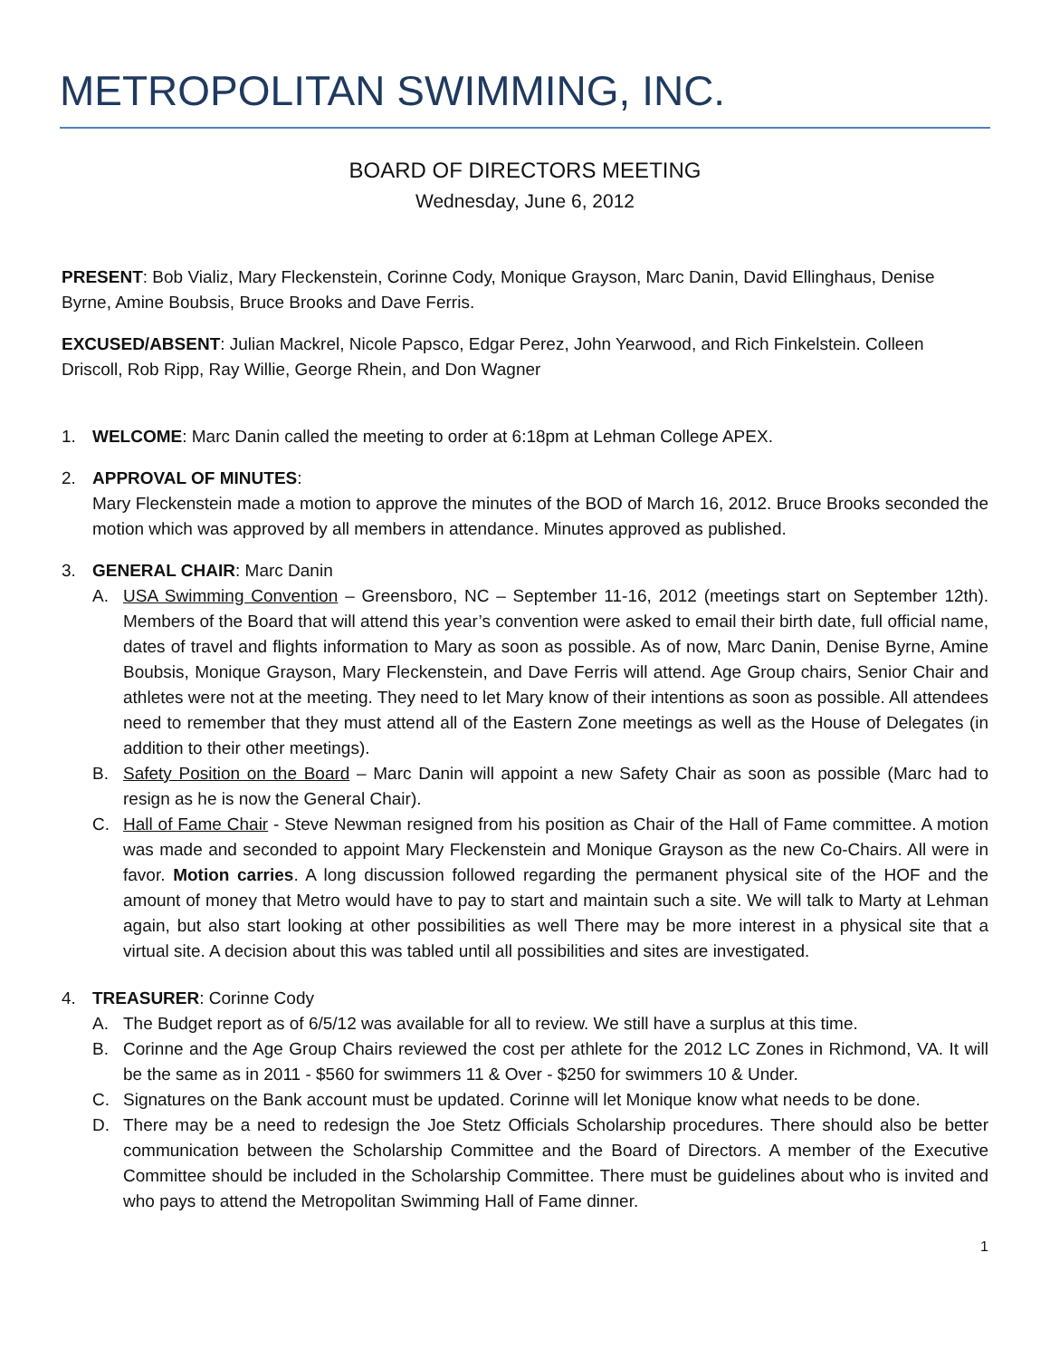METROPOLITAN SWIMMING, INC.
BOARD OF DIRECTORS MEETING
Wednesday, June 6, 2012
PRESENT: Bob Vializ, Mary Fleckenstein, Corinne Cody, Monique Grayson, Marc Danin, David Ellinghaus, Denise Byrne, Amine Boubsis, Bruce Brooks and Dave Ferris.
EXCUSED/ABSENT: Julian Mackrel, Nicole Papsco, Edgar Perez, John Yearwood, and Rich Finkelstein. Colleen Driscoll, Rob Ripp, Ray Willie, George Rhein, and Don Wagner
1. WELCOME: Marc Danin called the meeting to order at 6:18pm at Lehman College APEX.
2. APPROVAL OF MINUTES:
Mary Fleckenstein made a motion to approve the minutes of the BOD of March 16, 2012. Bruce Brooks seconded the motion which was approved by all members in attendance. Minutes approved as published.
3. GENERAL CHAIR: Marc Danin
A. USA Swimming Convention – Greensboro, NC – September 11-16, 2012 (meetings start on September 12th). Members of the Board that will attend this year’s convention were asked to email their birth date, full official name, dates of travel and flights information to Mary as soon as possible. As of now, Marc Danin, Denise Byrne, Amine Boubsis, Monique Grayson, Mary Fleckenstein, and Dave Ferris will attend. Age Group chairs, Senior Chair and athletes were not at the meeting. They need to let Mary know of their intentions as soon as possible. All attendees need to remember that they must attend all of the Eastern Zone meetings as well as the House of Delegates (in addition to their other meetings).
B. Safety Position on the Board – Marc Danin will appoint a new Safety Chair as soon as possible (Marc had to resign as he is now the General Chair).
C. Hall of Fame Chair - Steve Newman resigned from his position as Chair of the Hall of Fame committee. A motion was made and seconded to appoint Mary Fleckenstein and Monique Grayson as the new Co-Chairs. All were in favor. Motion carries. A long discussion followed regarding the permanent physical site of the HOF and the amount of money that Metro would have to pay to start and maintain such a site. We will talk to Marty at Lehman again, but also start looking at other possibilities as well There may be more interest in a physical site that a virtual site. A decision about this was tabled until all possibilities and sites are investigated.
4. TREASURER: Corinne Cody
A. The Budget report as of 6/5/12 was available for all to review. We still have a surplus at this time.
B. Corinne and the Age Group Chairs reviewed the cost per athlete for the 2012 LC Zones in Richmond, VA. It will be the same as in 2011 - $560 for swimmers 11 & Over - $250 for swimmers 10 & Under.
C. Signatures on the Bank account must be updated. Corinne will let Monique know what needs to be done.
D. There may be a need to redesign the Joe Stetz Officials Scholarship procedures. There should also be better communication between the Scholarship Committee and the Board of Directors. A member of the Executive Committee should be included in the Scholarship Committee. There must be guidelines about who is invited and who pays to attend the Metropolitan Swimming Hall of Fame dinner.
1